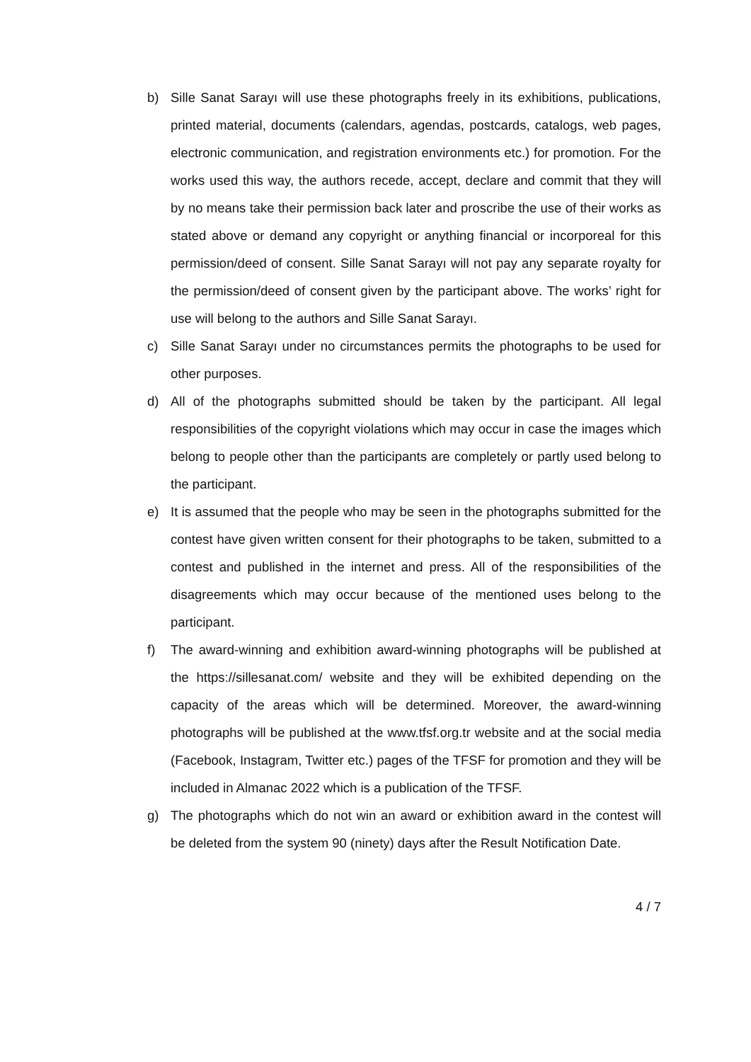b) Sille Sanat Sarayı will use these photographs freely in its exhibitions, publications, printed material, documents (calendars, agendas, postcards, catalogs, web pages, electronic communication, and registration environments etc.) for promotion. For the works used this way, the authors recede, accept, declare and commit that they will by no means take their permission back later and proscribe the use of their works as stated above or demand any copyright or anything financial or incorporeal for this permission/deed of consent. Sille Sanat Sarayı will not pay any separate royalty for the permission/deed of consent given by the participant above. The works’ right for use will belong to the authors and Sille Sanat Sarayı.
c) Sille Sanat Sarayı under no circumstances permits the photographs to be used for other purposes.
d) All of the photographs submitted should be taken by the participant. All legal responsibilities of the copyright violations which may occur in case the images which belong to people other than the participants are completely or partly used belong to the participant.
e) It is assumed that the people who may be seen in the photographs submitted for the contest have given written consent for their photographs to be taken, submitted to a contest and published in the internet and press. All of the responsibilities of the disagreements which may occur because of the mentioned uses belong to the participant.
f) The award-winning and exhibition award-winning photographs will be published at the https://sillesanat.com/ website and they will be exhibited depending on the capacity of the areas which will be determined. Moreover, the award-winning photographs will be published at the www.tfsf.org.tr website and at the social media (Facebook, Instagram, Twitter etc.) pages of the TFSF for promotion and they will be included in Almanac 2022 which is a publication of the TFSF.
g) The photographs which do not win an award or exhibition award in the contest will be deleted from the system 90 (ninety) days after the Result Notification Date.
4 / 7